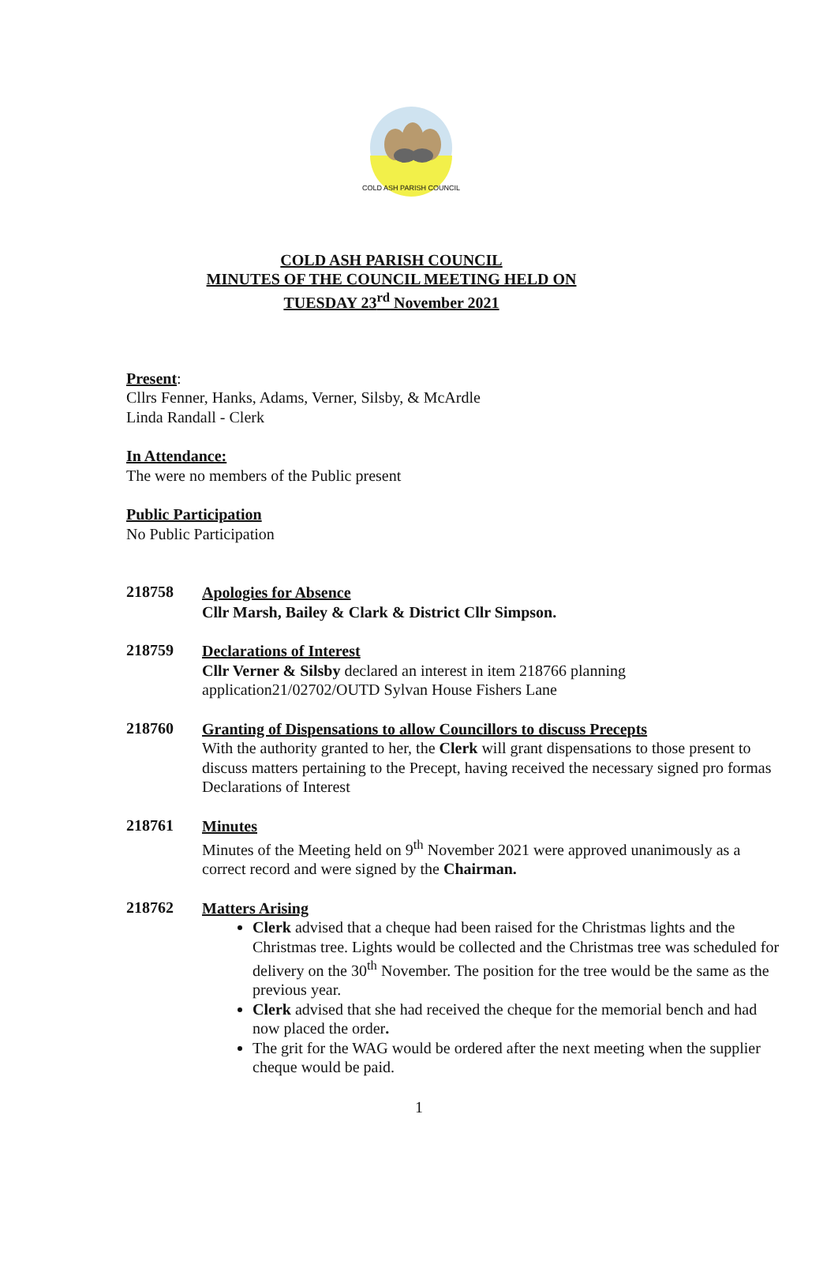COLD ASH PARISH COUNCIL
COLD ASH PARISH COUNCIL
MINUTES OF THE COUNCIL MEETING HELD ON
TUESDAY 23<sup>rd</sup> November 2021
Present:
Cllrs Fenner, Hanks, Adams, Verner, Silsby, & McArdle
Linda Randall - Clerk
In Attendance:
The were no members of the Public present
Public Participation
No Public Participation
218758
Apologies for Absence
Cllr Marsh, Bailey & Clark & District Cllr Simpson.
218759
Declarations of Interest
Cllr Verner & Silsby declared an interest in item 218766 planning application21/02702/OUTD Sylvan House Fishers Lane
218760
Granting of Dispensations to allow Councillors to discuss Precepts
With the authority granted to her, the Clerk will grant dispensations to those present to discuss matters pertaining to the Precept, having received the necessary signed pro formas Declarations of Interest
218761
Minutes
Minutes of the Meeting held on 9<sup>th</sup> November 2021 were approved unanimously as a correct record and were signed by the Chairman.
218762
Matters Arising
Clerk advised that a cheque had been raised for the Christmas lights and the Christmas tree. Lights would be collected and the Christmas tree was scheduled for delivery on the 30<sup>th</sup> November. The position for the tree would be the same as the previous year.
Clerk advised that she had received the cheque for the memorial bench and had now placed the order.
The grit for the WAG would be ordered after the next meeting when the supplier cheque would be paid.
1